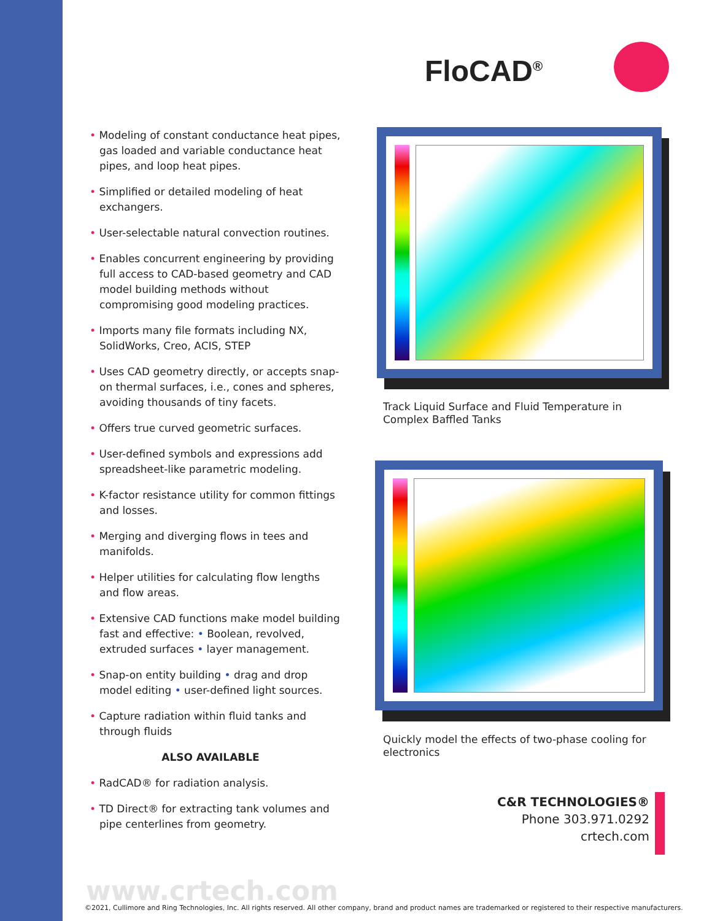FloCAD<sup>®</sup>
• Modeling of constant conductance heat pipes, gas loaded and variable conductance heat pipes, and loop heat pipes.
• Simplified or detailed modeling of heat exchangers.
• User-selectable natural convection routines.
• Enables concurrent engineering by providing full access to CAD-based geometry and CAD model building methods without compromising good modeling practices.
• Imports many file formats including NX, SolidWorks, Creo, ACIS, STEP
• Uses CAD geometry directly, or accepts snap-on thermal surfaces, i.e., cones and spheres, avoiding thousands of tiny facets.
• Offers true curved geometric surfaces.
• User-defined symbols and expressions add spreadsheet-like parametric modeling.
• K-factor resistance utility for common fittings and losses.
• Merging and diverging flows in tees and manifolds.
• Helper utilities for calculating flow lengths and flow areas.
• Extensive CAD functions make model building fast and effective: • Boolean, revolved, extruded surfaces • layer management.
• Snap-on entity building • drag and drop model editing • user-defined light sources.
• Capture radiation within fluid tanks and through fluids
ALSO AVAILABLE
• RadCAD® for radiation analysis.
• TD Direct® for extracting tank volumes and pipe centerlines from geometry.
Track Liquid Surface and Fluid Temperature in Complex Baffled Tanks
Quickly model the effects of two-phase cooling for electronics
C&R TECHNOLOGIES®
Phone 303.971.0292
crtech.com
www.crtech.com
©2021, Cullimore and Ring Technologies, Inc. All rights reserved. All other company, brand and product names are trademarked or registered to their respective manufacturers.